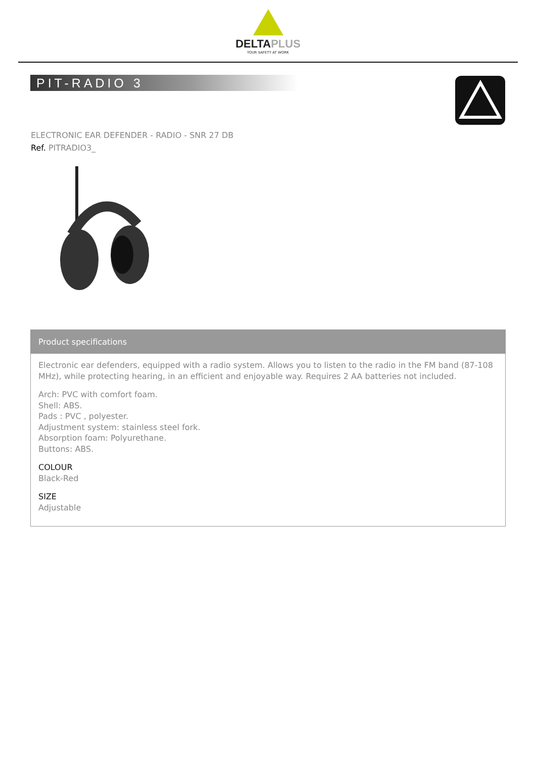DELTAPLUS
YOUR SAFETY AT WORK
PIT-RADIO 3
ELECTRONIC EAR DEFENDER - RADIO - SNR 27 DB
Ref. PITRADIO3_
Product specifications
Electronic ear defenders, equipped with a radio system. Allows you to listen to the radio in the FM band (87-108 MHz), while protecting hearing, in an efficient and enjoyable way. Requires 2 AA batteries not included.
Arch: PVC with comfort foam.
Shell: ABS.
Pads : PVC , polyester.
Adjustment system: stainless steel fork.
Absorption foam: Polyurethane.
Buttons: ABS.
COLOUR
Black-Red
SIZE
Adjustable